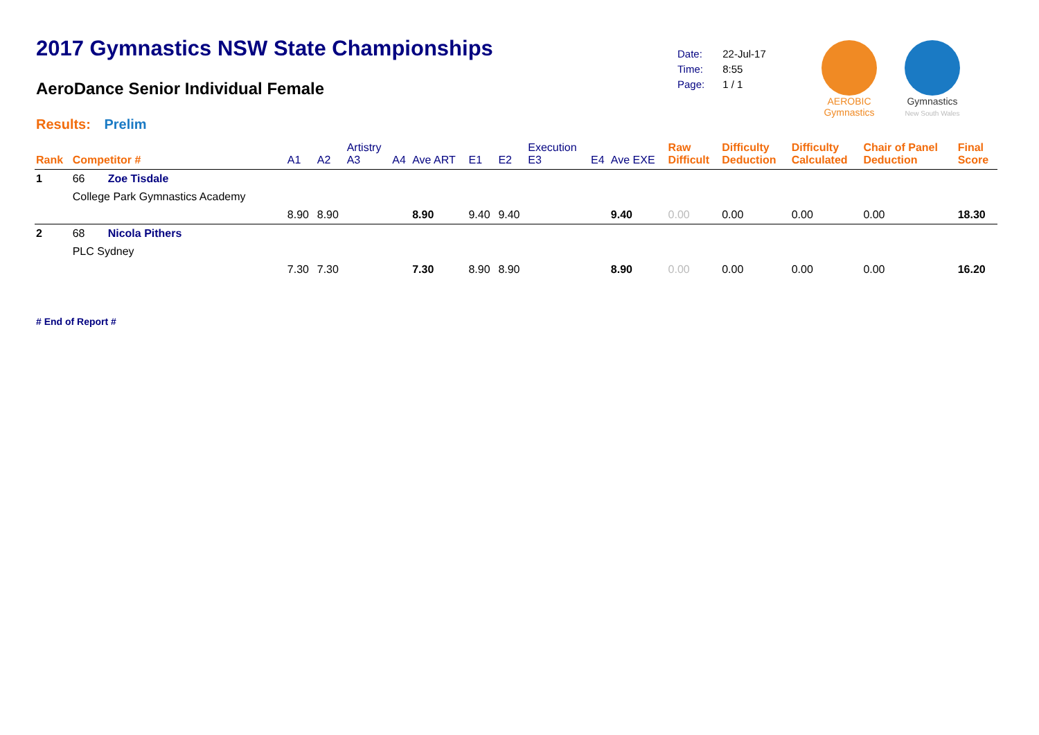2017 Gymnastics NSW State Championships
AeroDance Senior Individual Female
Results: Prelim
| Date: | 22-Jul-17 |
| Time: | 8:55 |
| Page: | 1 / 1 |
AEROBIC
Gymnastics
Gymnastics
New South Wales
| Rank | Competitor # | | A1 | A2 | Artistry A3 | A4 | Ave ART | E1 | E2 | Execution E3 | E4 | Ave EXE | Raw Difficult | Difficulty Deduction | Difficulty Calculated | Chair of Panel Deduction | Final Score |
| --- | --- | --- | --- | --- | --- | --- | --- | --- | --- | --- | --- | --- | --- | --- | --- | --- | --- |
| 1 | 66 | Zoe Tisdale | | | | | | | | | | | | | | | |
| | College Park Gymnastics Academy | | | | | | | | | | | | | | | | |
| | | | 8.90 | 8.90 | | | 8.90 | 9.40 | 9.40 | | | 9.40 | 0.00 | 0.00 | 0.00 | 0.00 | 18.30 |
| 2 | 68 | Nicola Pithers | | | | | | | | | | | | | | | |
| | PLC Sydney | | | | | | | | | | | | | | | | |
| | | | 7.30 | 7.30 | | | 7.30 | 8.90 | 8.90 | | | 8.90 | 0.00 | 0.00 | 0.00 | 0.00 | 16.20 |
# End of Report #